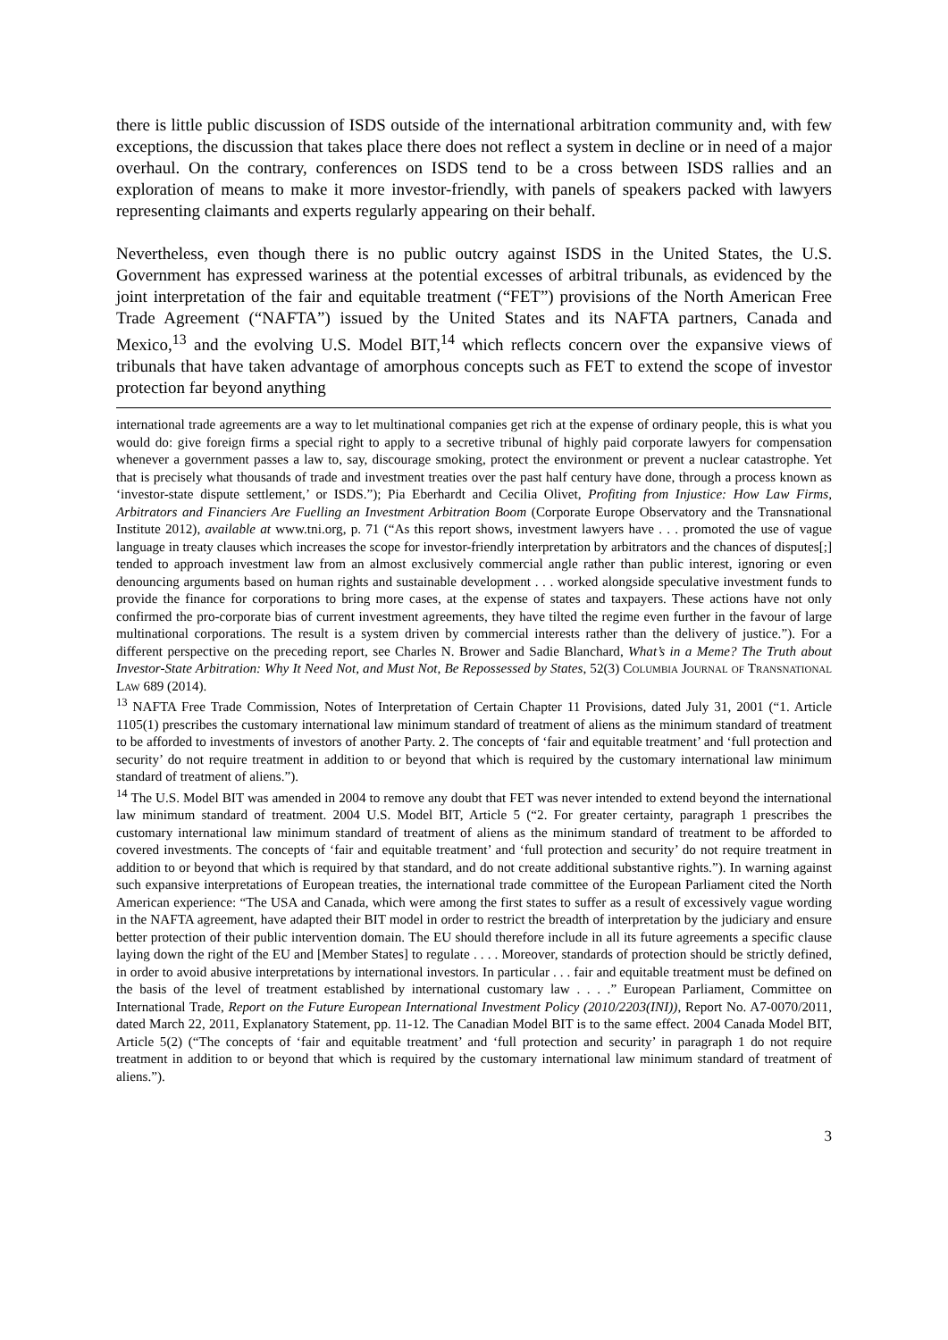there is little public discussion of ISDS outside of the international arbitration community and, with few exceptions, the discussion that takes place there does not reflect a system in decline or in need of a major overhaul. On the contrary, conferences on ISDS tend to be a cross between ISDS rallies and an exploration of means to make it more investor-friendly, with panels of speakers packed with lawyers representing claimants and experts regularly appearing on their behalf.
Nevertheless, even though there is no public outcry against ISDS in the United States, the U.S. Government has expressed wariness at the potential excesses of arbitral tribunals, as evidenced by the joint interpretation of the fair and equitable treatment (“FET”) provisions of the North American Free Trade Agreement (“NAFTA”) issued by the United States and its NAFTA partners, Canada and Mexico,<sup>13</sup> and the evolving U.S. Model BIT,<sup>14</sup> which reflects concern over the expansive views of tribunals that have taken advantage of amorphous concepts such as FET to extend the scope of investor protection far beyond anything
international trade agreements are a way to let multinational companies get rich at the expense of ordinary people, this is what you would do: give foreign firms a special right to apply to a secretive tribunal of highly paid corporate lawyers for compensation whenever a government passes a law to, say, discourage smoking, protect the environment or prevent a nuclear catastrophe. Yet that is precisely what thousands of trade and investment treaties over the past half century have done, through a process known as ‘investor-state dispute settlement,’ or ISDS.”); Pia Eberhardt and Cecilia Olivet, Profiting from Injustice: How Law Firms, Arbitrators and Financiers Are Fuelling an Investment Arbitration Boom (Corporate Europe Observatory and the Transnational Institute 2012), available at www.tni.org, p. 71 (“As this report shows, investment lawyers have . . . promoted the use of vague language in treaty clauses which increases the scope for investor-friendly interpretation by arbitrators and the chances of disputes[;] tended to approach investment law from an almost exclusively commercial angle rather than public interest, ignoring or even denouncing arguments based on human rights and sustainable development . . . worked alongside speculative investment funds to provide the finance for corporations to bring more cases, at the expense of states and taxpayers. These actions have not only confirmed the pro-corporate bias of current investment agreements, they have tilted the regime even further in the favour of large multinational corporations. The result is a system driven by commercial interests rather than the delivery of justice.”). For a different perspective on the preceding report, see Charles N. Brower and Sadie Blanchard, What’s in a Meme? The Truth about Investor-State Arbitration: Why It Need Not, and Must Not, Be Repossessed by States, 52(3) Columbia Journal of Transnational Law 689 (2014).
<sup>13</sup> NAFTA Free Trade Commission, Notes of Interpretation of Certain Chapter 11 Provisions, dated July 31, 2001 (“1. Article 1105(1) prescribes the customary international law minimum standard of treatment of aliens as the minimum standard of treatment to be afforded to investments of investors of another Party. 2. The concepts of ‘fair and equitable treatment’ and ‘full protection and security’ do not require treatment in addition to or beyond that which is required by the customary international law minimum standard of treatment of aliens.”).
<sup>14</sup> The U.S. Model BIT was amended in 2004 to remove any doubt that FET was never intended to extend beyond the international law minimum standard of treatment. 2004 U.S. Model BIT, Article 5 (“2. For greater certainty, paragraph 1 prescribes the customary international law minimum standard of treatment of aliens as the minimum standard of treatment to be afforded to covered investments. The concepts of ‘fair and equitable treatment’ and ‘full protection and security’ do not require treatment in addition to or beyond that which is required by that standard, and do not create additional substantive rights.”). In warning against such expansive interpretations of European treaties, the international trade committee of the European Parliament cited the North American experience: “The USA and Canada, which were among the first states to suffer as a result of excessively vague wording in the NAFTA agreement, have adapted their BIT model in order to restrict the breadth of interpretation by the judiciary and ensure better protection of their public intervention domain. The EU should therefore include in all its future agreements a specific clause laying down the right of the EU and [Member States] to regulate . . . . Moreover, standards of protection should be strictly defined, in order to avoid abusive interpretations by international investors. In particular . . . fair and equitable treatment must be defined on the basis of the level of treatment established by international customary law . . . .” European Parliament, Committee on International Trade, Report on the Future European International Investment Policy (2010/2203(INI)), Report No. A7-0070/2011, dated March 22, 2011, Explanatory Statement, pp. 11-12. The Canadian Model BIT is to the same effect. 2004 Canada Model BIT, Article 5(2) (“The concepts of ‘fair and equitable treatment’ and ‘full protection and security’ in paragraph 1 do not require treatment in addition to or beyond that which is required by the customary international law minimum standard of treatment of aliens.”).
3